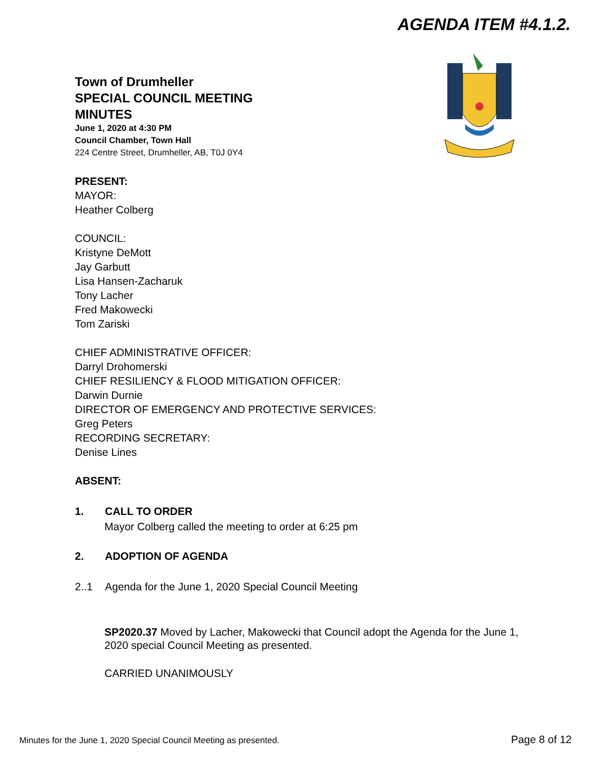AGENDA ITEM #4.1.2.
Town of Drumheller
SPECIAL COUNCIL MEETING
MINUTES
June 1, 2020 at 4:30 PM
Council Chamber, Town Hall
224 Centre Street, Drumheller, AB, T0J 0Y4
PRESENT:
MAYOR:
Heather Colberg
COUNCIL:
Kristyne DeMott
Jay Garbutt
Lisa Hansen-Zacharuk
Tony Lacher
Fred Makowecki
Tom Zariski
CHIEF ADMINISTRATIVE OFFICER:
Darryl Drohomerski
CHIEF RESILIENCY & FLOOD MITIGATION OFFICER:
Darwin Durnie
DIRECTOR OF EMERGENCY AND PROTECTIVE SERVICES:
Greg Peters
RECORDING SECRETARY:
Denise Lines
ABSENT:
1. CALL TO ORDER
Mayor Colberg called the meeting to order at 6:25 pm
2. ADOPTION OF AGENDA
2..1 Agenda for the June 1, 2020 Special Council Meeting
SP2020.37 Moved by Lacher, Makowecki that Council adopt the Agenda for the June 1, 2020 special Council Meeting as presented.
CARRIED UNANIMOUSLY
Minutes for the June 1, 2020 Special Council Meeting as presented. Page 8 of 12